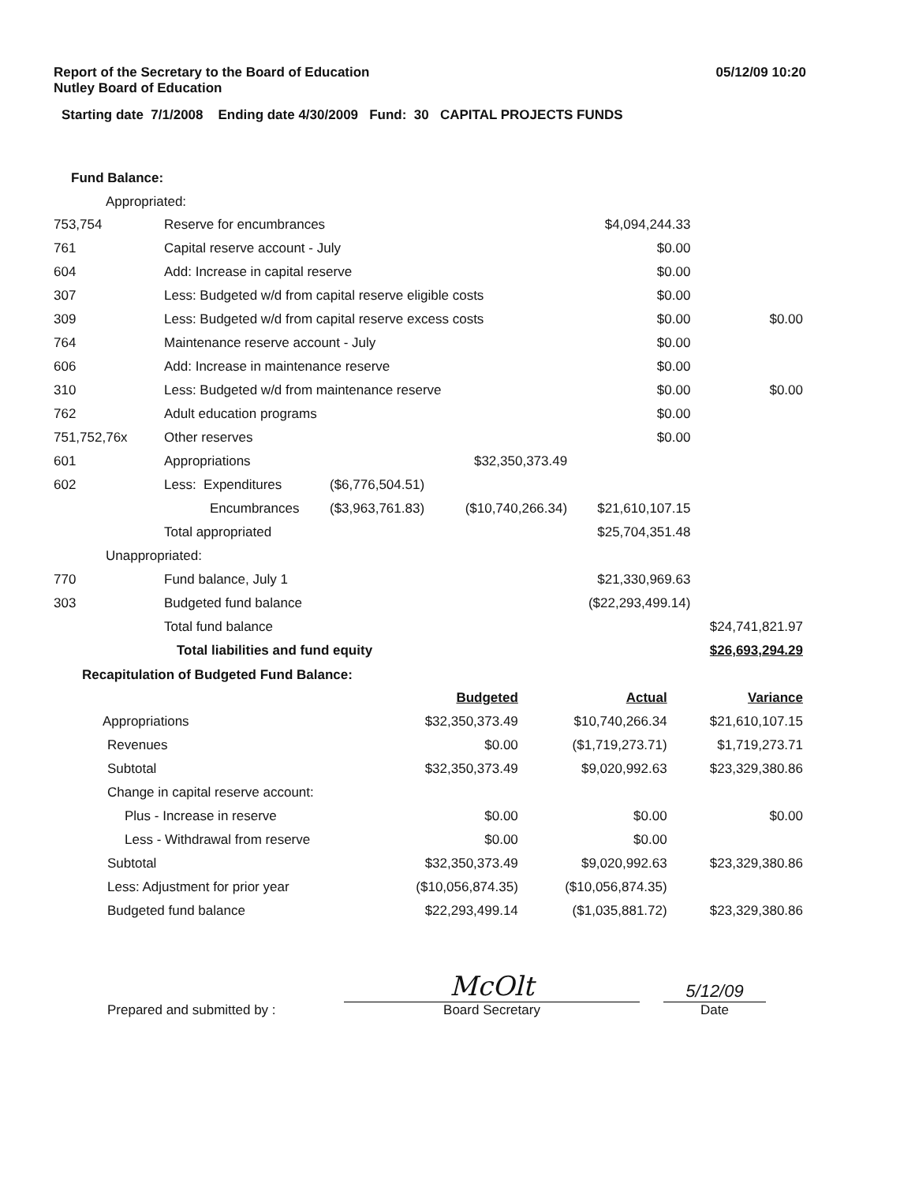Report of the Secretary to the Board of Education
Nutley Board of Education
05/12/09 10:20
Starting date 7/1/2008 Ending date 4/30/2009 Fund: 30 CAPITAL PROJECTS FUNDS
Fund Balance:
Appropriated:
| 753,754 | Reserve for encumbrances | | | $4,094,244.33 | |
| 761 | Capital reserve account - July | | | $0.00 | |
| 604 | Add: Increase in capital reserve | | | $0.00 | |
| 307 | Less: Budgeted w/d from capital reserve eligible costs | | | $0.00 | |
| 309 | Less: Budgeted w/d from capital reserve excess costs | | | $0.00 | $0.00 |
| 764 | Maintenance reserve account - July | | | $0.00 | |
| 606 | Add: Increase in maintenance reserve | | | $0.00 | |
| 310 | Less: Budgeted w/d from maintenance reserve | | | $0.00 | $0.00 |
| 762 | Adult education programs | | | $0.00 | |
| 751,752,76x | Other reserves | | | $0.00 | |
| 601 | Appropriations | | $32,350,373.49 | | |
| 602 | Less: Expenditures | ($6,776,504.51) | | | |
| | Encumbrances | ($3,963,761.83) | ($10,740,266.34) | $21,610,107.15 | |
| | Total appropriated | | | $25,704,351.48 | |
| Unappropriated: | | | | | |
| 770 | Fund balance, July 1 | | | $21,330,969.63 | |
| 303 | Budgeted fund balance | | | ($22,293,499.14) | |
| | Total fund balance | | | | $24,741,821.97 |
| | Total liabilities and fund equity | | | | $26,693,294.29 |
Recapitulation of Budgeted Fund Balance:
| | | Budgeted | Actual | Variance |
| Appropriations | | $32,350,373.49 | $10,740,266.34 | $21,610,107.15 |
| Revenues | | $0.00 | ($1,719,273.71) | $1,719,273.71 |
| Subtotal | | $32,350,373.49 | $9,020,992.63 | $23,329,380.86 |
| Change in capital reserve account: | | | | |
| Plus - Increase in reserve | | $0.00 | $0.00 | $0.00 |
| Less - Withdrawal from reserve | | $0.00 | $0.00 | |
| Subtotal | | $32,350,373.49 | $9,020,992.63 | $23,329,380.86 |
| Less: Adjustment for prior year | | ($10,056,874.35) | ($10,056,874.35) | |
| Budgeted fund balance | | $22,293,499.14 | ($1,035,881.72) | $23,329,380.86 |
Prepared and submitted by :
McOlt
Board Secretary
5/12/09
Date